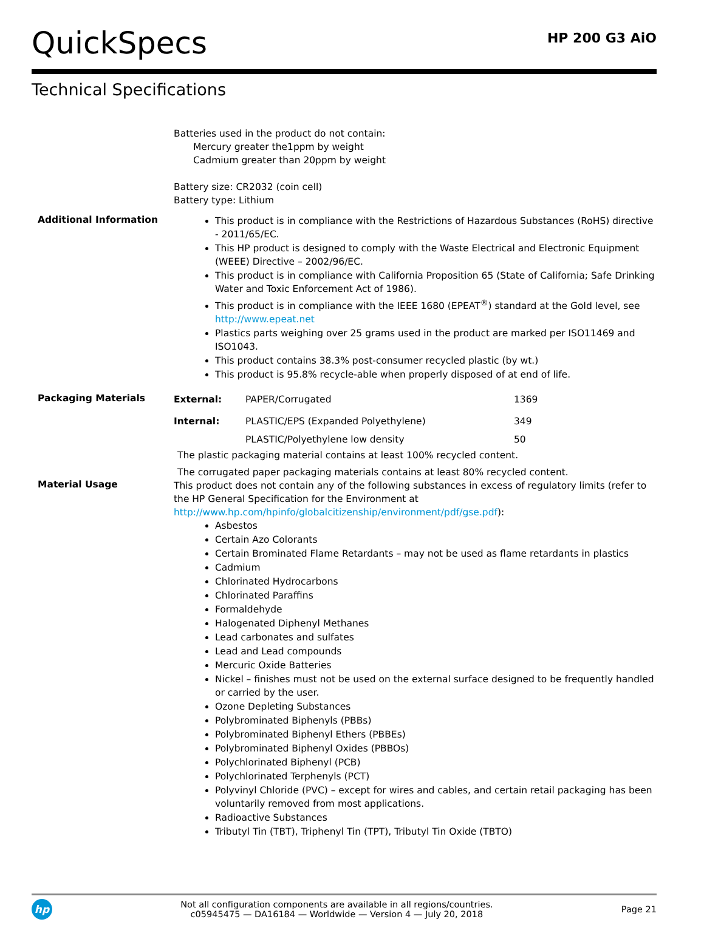QuickSpecs
HP 200 G3 AiO
Technical Specifications
Batteries used in the product do not contain:
Mercury greater the1ppm by weight
Cadmium greater than 20ppm by weight
Battery size: CR2032 (coin cell)
Battery type: Lithium
Additional Information
This product is in compliance with the Restrictions of Hazardous Substances (RoHS) directive - 2011/65/EC.
This HP product is designed to comply with the Waste Electrical and Electronic Equipment (WEEE) Directive – 2002/96/EC.
This product is in compliance with California Proposition 65 (State of California; Safe Drinking Water and Toxic Enforcement Act of 1986).
This product is in compliance with the IEEE 1680 (EPEAT<sup>®</sup>) standard at the Gold level, see http://www.epeat.net
Plastics parts weighing over 25 grams used in the product are marked per ISO11469 and ISO1043.
This product contains 38.3% post-consumer recycled plastic (by wt.)
This product is 95.8% recycle-able when properly disposed of at end of life.
Packaging Materials
| External: | PAPER/Corrugated | 1369 |
| Internal: | PLASTIC/EPS (Expanded Polyethylene) | 349 |
| | PLASTIC/Polyethylene low density | 50 |
The plastic packaging material contains at least 100% recycled content.
The corrugated paper packaging materials contains at least 80% recycled content.
Material Usage
This product does not contain any of the following substances in excess of regulatory limits (refer to the HP General Specification for the Environment at http://www.hp.com/hpinfo/globalcitizenship/environment/pdf/gse.pdf):
Asbestos
Certain Azo Colorants
Certain Brominated Flame Retardants – may not be used as flame retardants in plastics
Cadmium
Chlorinated Hydrocarbons
Chlorinated Paraffins
Formaldehyde
Halogenated Diphenyl Methanes
Lead carbonates and sulfates
Lead and Lead compounds
Mercuric Oxide Batteries
Nickel – finishes must not be used on the external surface designed to be frequently handled or carried by the user.
Ozone Depleting Substances
Polybrominated Biphenyls (PBBs)
Polybrominated Biphenyl Ethers (PBBEs)
Polybrominated Biphenyl Oxides (PBBOs)
Polychlorinated Biphenyl (PCB)
Polychlorinated Terphenyls (PCT)
Polyvinyl Chloride (PVC) – except for wires and cables, and certain retail packaging has been voluntarily removed from most applications.
Radioactive Substances
Tributyl Tin (TBT), Triphenyl Tin (TPT), Tributyl Tin Oxide (TBTO)
hp
Not all configuration components are available in all regions/countries.
c05945475 — DA16184 — Worldwide — Version 4 — July 20, 2018
Page 21